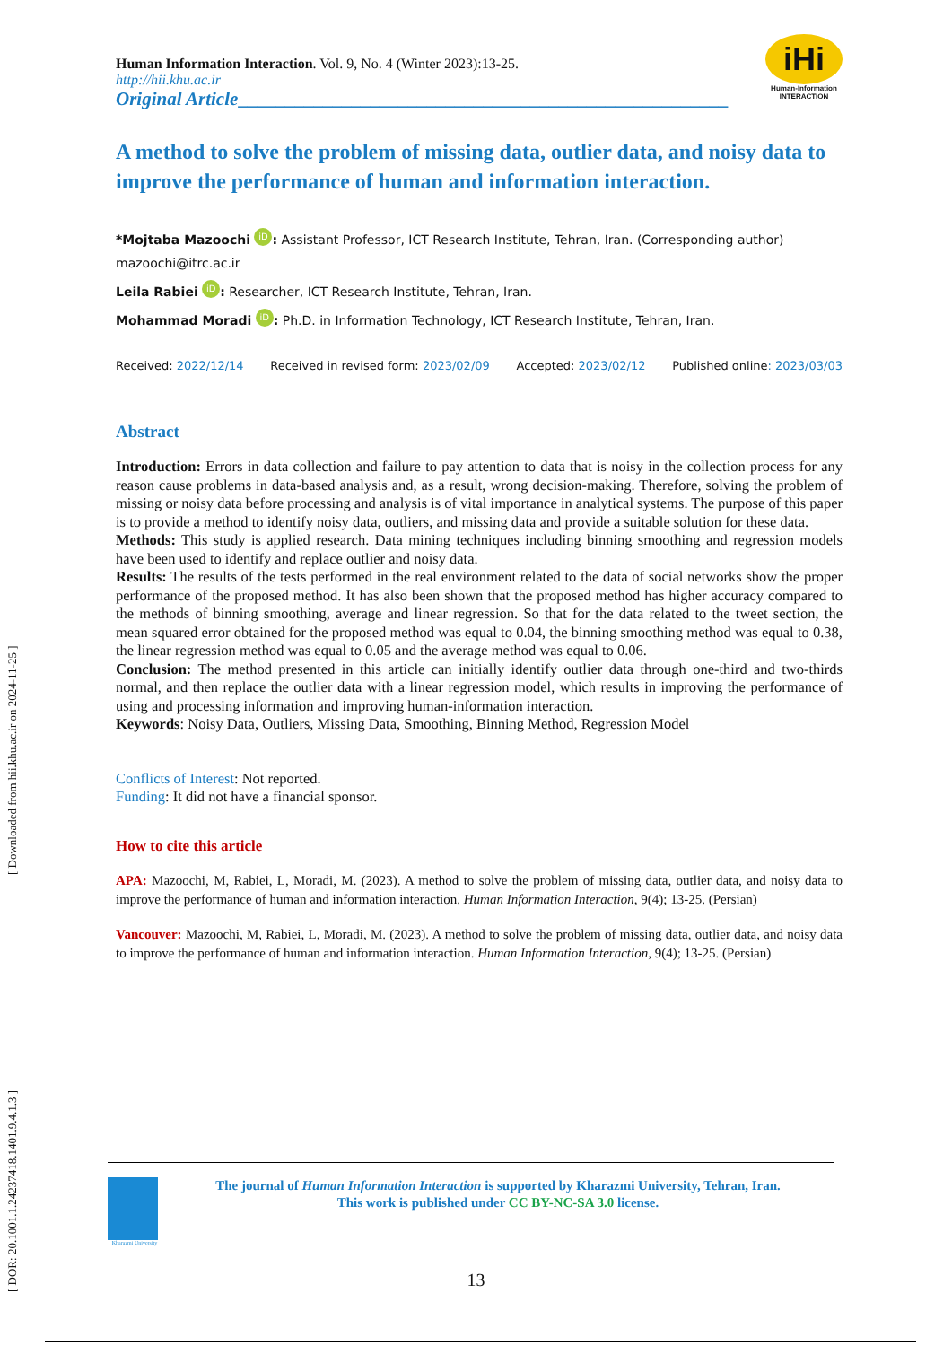[ DOR: 20.1001.1.24237418.1401.9.4.1.3 ] [ Downloaded from hii.khu.ac.ir on 2024-11-25 ]
iHi
Human-Information
INTERACTION
Human Information Interaction. Vol. 9, No. 4 (Winter 2023):13-25.
http://hii.khu.ac.ir
Original Article____________________________________________________
A method to solve the problem of missing data, outlier data, and noisy data to improve the performance of human and information interaction.
*Mojtaba Mazoochi iD: Assistant Professor, ICT Research Institute, Tehran, Iran. (Corresponding author) mazoochi@itrc.ac.ir
Leila Rabiei iD: Researcher, ICT Research Institute, Tehran, Iran.
Mohammad Moradi iD: Ph.D. in Information Technology, ICT Research Institute, Tehran, Iran.
Received: 2022/12/14 Received in revised form: 2023/02/09 Accepted: 2023/02/12 Published online: 2023/03/03
Abstract
Introduction: Errors in data collection and failure to pay attention to data that is noisy in the collection process for any reason cause problems in data-based analysis and, as a result, wrong decision-making. Therefore, solving the problem of missing or noisy data before processing and analysis is of vital importance in analytical systems. The purpose of this paper is to provide a method to identify noisy data, outliers, and missing data and provide a suitable solution for these data.
Methods: This study is applied research. Data mining techniques including binning smoothing and regression models have been used to identify and replace outlier and noisy data.
Results: The results of the tests performed in the real environment related to the data of social networks show the proper performance of the proposed method. It has also been shown that the proposed method has higher accuracy compared to the methods of binning smoothing, average and linear regression. So that for the data related to the tweet section, the mean squared error obtained for the proposed method was equal to 0.04, the binning smoothing method was equal to 0.38, the linear regression method was equal to 0.05 and the average method was equal to 0.06.
Conclusion: The method presented in this article can initially identify outlier data through one-third and two-thirds normal, and then replace the outlier data with a linear regression model, which results in improving the performance of using and processing information and improving human-information interaction.
Keywords: Noisy Data, Outliers, Missing Data, Smoothing, Binning Method, Regression Model
Conflicts of Interest: Not reported.
Funding: It did not have a financial sponsor.
How to cite this article
APA: Mazoochi, M, Rabiei, L, Moradi, M. (2023). A method to solve the problem of missing data, outlier data, and noisy data to improve the performance of human and information interaction. Human Information Interaction, 9(4); 13-25. (Persian)
Vancouver: Mazoochi, M, Rabiei, L, Moradi, M. (2023). A method to solve the problem of missing data, outlier data, and noisy data to improve the performance of human and information interaction. Human Information Interaction, 9(4); 13-25. (Persian)
Kharazmi University
The journal of Human Information Interaction is supported by Kharazmi University, Tehran, Iran.
This work is published under CC BY-NC-SA 3.0 license.
13